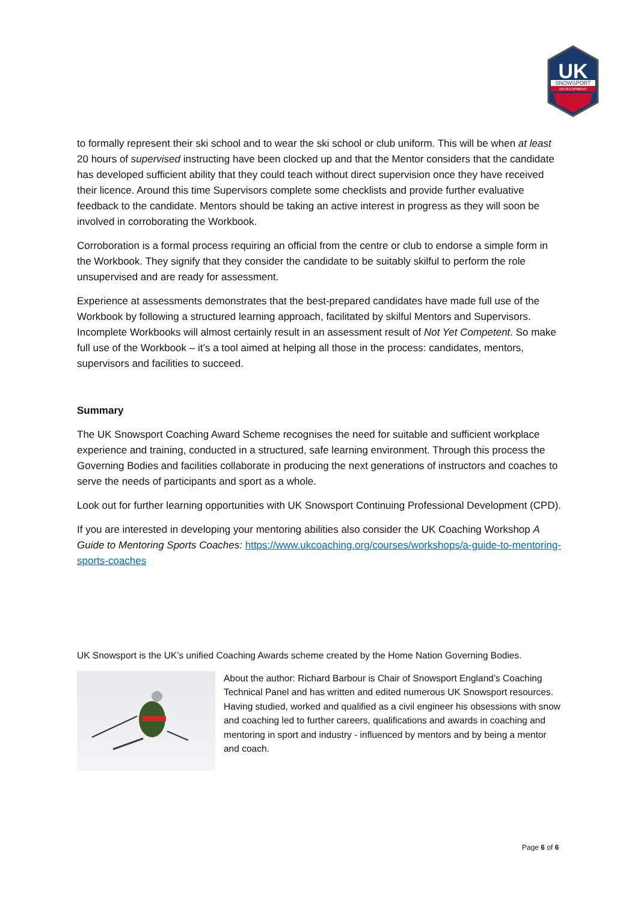UK
SNOWSPORT
DEVELOPMENT
to formally represent their ski school and to wear the ski school or club uniform. This will be when at least 20 hours of supervised instructing have been clocked up and that the Mentor considers that the candidate has developed sufficient ability that they could teach without direct supervision once they have received their licence. Around this time Supervisors complete some checklists and provide further evaluative feedback to the candidate. Mentors should be taking an active interest in progress as they will soon be involved in corroborating the Workbook.
Corroboration is a formal process requiring an official from the centre or club to endorse a simple form in the Workbook. They signify that they consider the candidate to be suitably skilful to perform the role unsupervised and are ready for assessment.
Experience at assessments demonstrates that the best-prepared candidates have made full use of the Workbook by following a structured learning approach, facilitated by skilful Mentors and Supervisors. Incomplete Workbooks will almost certainly result in an assessment result of Not Yet Competent. So make full use of the Workbook – it’s a tool aimed at helping all those in the process: candidates, mentors, supervisors and facilities to succeed.
Summary
The UK Snowsport Coaching Award Scheme recognises the need for suitable and sufficient workplace experience and training, conducted in a structured, safe learning environment. Through this process the Governing Bodies and facilities collaborate in producing the next generations of instructors and coaches to serve the needs of participants and sport as a whole.
Look out for further learning opportunities with UK Snowsport Continuing Professional Development (CPD).
If you are interested in developing your mentoring abilities also consider the UK Coaching Workshop A Guide to Mentoring Sports Coaches: https://www.ukcoaching.org/courses/workshops/a-guide-to-mentoring-sports-coaches
UK Snowsport is the UK’s unified Coaching Awards scheme created by the Home Nation Governing Bodies.
About the author: Richard Barbour is Chair of Snowsport England’s Coaching Technical Panel and has written and edited numerous UK Snowsport resources. Having studied, worked and qualified as a civil engineer his obsessions with snow and coaching led to further careers, qualifications and awards in coaching and mentoring in sport and industry - influenced by mentors and by being a mentor and coach.
Page 6 of 6